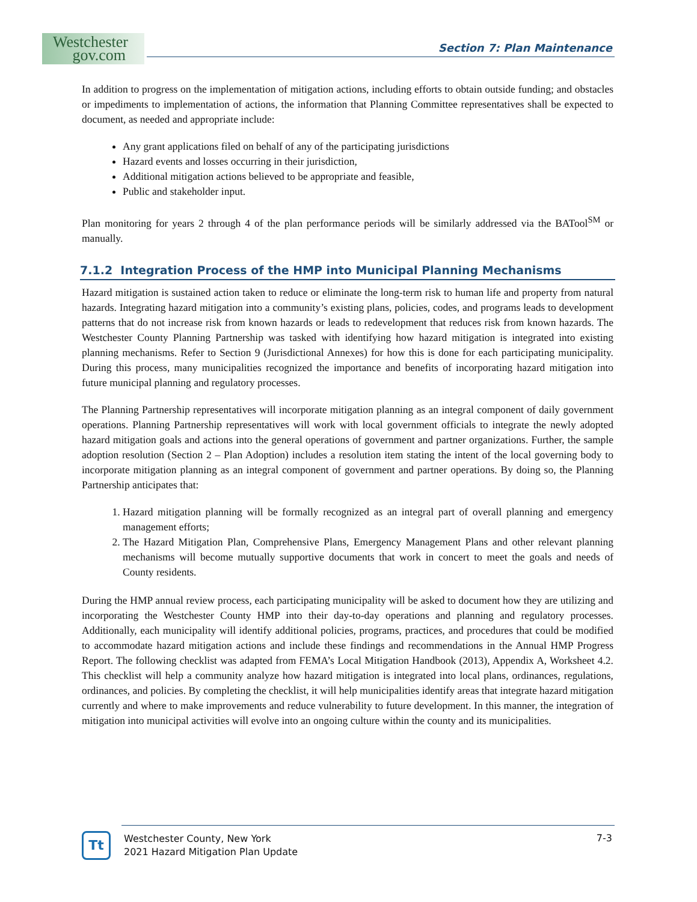Westchester
gov.com
Section 7: Plan Maintenance
In addition to progress on the implementation of mitigation actions, including efforts to obtain outside funding; and obstacles or impediments to implementation of actions, the information that Planning Committee representatives shall be expected to document, as needed and appropriate include:
Any grant applications filed on behalf of any of the participating jurisdictions
Hazard events and losses occurring in their jurisdiction,
Additional mitigation actions believed to be appropriate and feasible,
Public and stakeholder input.
Plan monitoring for years 2 through 4 of the plan performance periods will be similarly addressed via the BATool<sup>SM</sup> or manually.
7.1.2 Integration Process of the HMP into Municipal Planning Mechanisms
Hazard mitigation is sustained action taken to reduce or eliminate the long-term risk to human life and property from natural hazards. Integrating hazard mitigation into a community’s existing plans, policies, codes, and programs leads to development patterns that do not increase risk from known hazards or leads to redevelopment that reduces risk from known hazards. The Westchester County Planning Partnership was tasked with identifying how hazard mitigation is integrated into existing planning mechanisms. Refer to Section 9 (Jurisdictional Annexes) for how this is done for each participating municipality. During this process, many municipalities recognized the importance and benefits of incorporating hazard mitigation into future municipal planning and regulatory processes.
The Planning Partnership representatives will incorporate mitigation planning as an integral component of daily government operations. Planning Partnership representatives will work with local government officials to integrate the newly adopted hazard mitigation goals and actions into the general operations of government and partner organizations. Further, the sample adoption resolution (Section 2 – Plan Adoption) includes a resolution item stating the intent of the local governing body to incorporate mitigation planning as an integral component of government and partner operations. By doing so, the Planning Partnership anticipates that:
1. Hazard mitigation planning will be formally recognized as an integral part of overall planning and emergency management efforts;
2. The Hazard Mitigation Plan, Comprehensive Plans, Emergency Management Plans and other relevant planning mechanisms will become mutually supportive documents that work in concert to meet the goals and needs of County residents.
During the HMP annual review process, each participating municipality will be asked to document how they are utilizing and incorporating the Westchester County HMP into their day-to-day operations and planning and regulatory processes. Additionally, each municipality will identify additional policies, programs, practices, and procedures that could be modified to accommodate hazard mitigation actions and include these findings and recommendations in the Annual HMP Progress Report. The following checklist was adapted from FEMA’s Local Mitigation Handbook (2013), Appendix A, Worksheet 4.2. This checklist will help a community analyze how hazard mitigation is integrated into local plans, ordinances, regulations, ordinances, and policies. By completing the checklist, it will help municipalities identify areas that integrate hazard mitigation currently and where to make improvements and reduce vulnerability to future development. In this manner, the integration of mitigation into municipal activities will evolve into an ongoing culture within the county and its municipalities.
Tt
Westchester County, New York
2021 Hazard Mitigation Plan Update
7-3